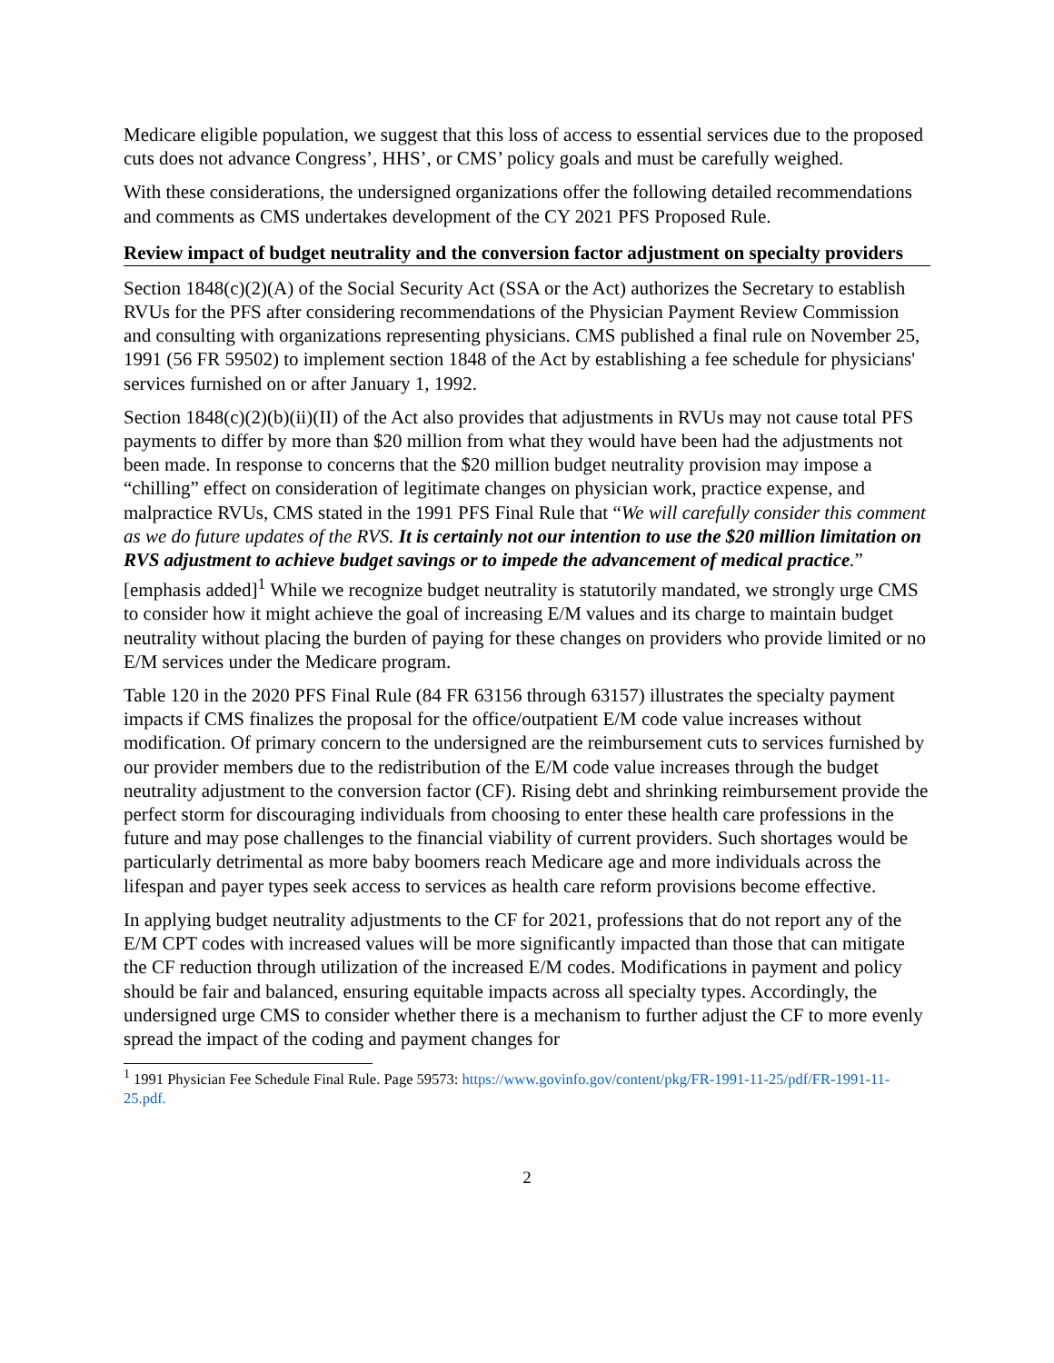Medicare eligible population, we suggest that this loss of access to essential services due to the proposed cuts does not advance Congress’, HHS’, or CMS’ policy goals and must be carefully weighed.
With these considerations, the undersigned organizations offer the following detailed recommendations and comments as CMS undertakes development of the CY 2021 PFS Proposed Rule.
Review impact of budget neutrality and the conversion factor adjustment on specialty providers
Section 1848(c)(2)(A) of the Social Security Act (SSA or the Act) authorizes the Secretary to establish RVUs for the PFS after considering recommendations of the Physician Payment Review Commission and consulting with organizations representing physicians. CMS published a final rule on November 25, 1991 (56 FR 59502) to implement section 1848 of the Act by establishing a fee schedule for physicians' services furnished on or after January 1, 1992.
Section 1848(c)(2)(b)(ii)(II) of the Act also provides that adjustments in RVUs may not cause total PFS payments to differ by more than $20 million from what they would have been had the adjustments not been made. In response to concerns that the $20 million budget neutrality provision may impose a “chilling” effect on consideration of legitimate changes on physician work, practice expense, and malpractice RVUs, CMS stated in the 1991 PFS Final Rule that “We will carefully consider this comment as we do future updates of the RVS. It is certainly not our intention to use the $20 million limitation on RVS adjustment to achieve budget savings or to impede the advancement of medical practice.” [emphasis added]<sup>1</sup> While we recognize budget neutrality is statutorily mandated, we strongly urge CMS to consider how it might achieve the goal of increasing E/M values and its charge to maintain budget neutrality without placing the burden of paying for these changes on providers who provide limited or no E/M services under the Medicare program.
Table 120 in the 2020 PFS Final Rule (84 FR 63156 through 63157) illustrates the specialty payment impacts if CMS finalizes the proposal for the office/outpatient E/M code value increases without modification. Of primary concern to the undersigned are the reimbursement cuts to services furnished by our provider members due to the redistribution of the E/M code value increases through the budget neutrality adjustment to the conversion factor (CF). Rising debt and shrinking reimbursement provide the perfect storm for discouraging individuals from choosing to enter these health care professions in the future and may pose challenges to the financial viability of current providers. Such shortages would be particularly detrimental as more baby boomers reach Medicare age and more individuals across the lifespan and payer types seek access to services as health care reform provisions become effective.
In applying budget neutrality adjustments to the CF for 2021, professions that do not report any of the E/M CPT codes with increased values will be more significantly impacted than those that can mitigate the CF reduction through utilization of the increased E/M codes. Modifications in payment and policy should be fair and balanced, ensuring equitable impacts across all specialty types. Accordingly, the undersigned urge CMS to consider whether there is a mechanism to further adjust the CF to more evenly spread the impact of the coding and payment changes for
<sup>1</sup> 1991 Physician Fee Schedule Final Rule. Page 59573: https://www.govinfo.gov/content/pkg/FR-1991-11-25/pdf/FR-1991-11-25.pdf.
2